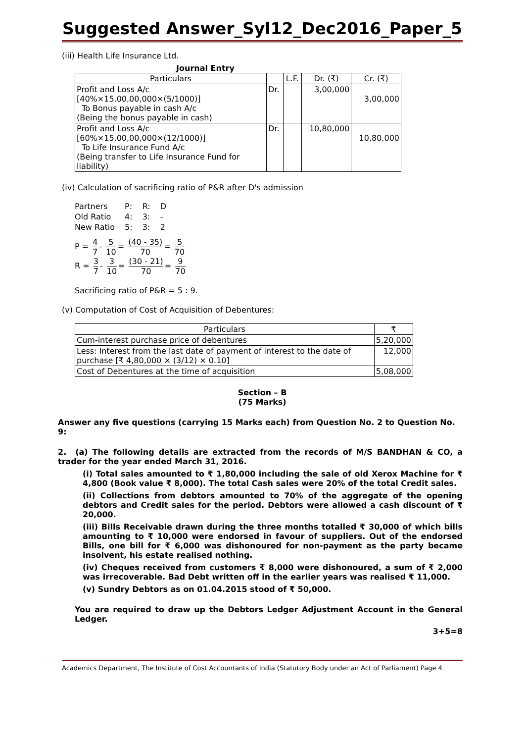Suggested Answer_Syl12_Dec2016_Paper_5
(iii) Health Life Insurance Ltd.
Journal Entry
| Particulars | | L.F. | Dr. (₹) | Cr. (₹) |
| --- | --- | --- | --- | --- |
| Profit and Loss A/c [40%×15,00,00,000×(5/1000)] To Bonus payable in cash A/c (Being the bonus payable in cash) | Dr. | | 3,00,000 | 3,00,000 |
| Profit and Loss A/c [60%×15,00,00,000×(12/1000)] To Life Insurance Fund A/c (Being transfer to Life Insurance Fund for liability) | Dr. | | 10,80,000 | 10,80,000 |
(iv) Calculation of sacrificing ratio of P&R after D's admission
| Partners | P: | R: | D |
| Old Ratio | 4: | 3: | - |
| New Ratio | 5: | 3: | 2 |
P = 4 7 - 5 10 = (40 - 35) 70 = 5 70
R = 3 7 - 3 10 = (30 - 21) 70 = 9 70
Sacrificing ratio of P&R = 5 : 9.
(v) Computation of Cost of Acquisition of Debentures:
| Particulars | ₹ |
| --- | --- |
| Cum-interest purchase price of debentures | 5,20,000 |
| Less: Interest from the last date of payment of interest to the date of purchase [₹ 4,80,000 × (3/12) × 0.10] | 12,000 |
| Cost of Debentures at the time of acquisition | 5,08,000 |
Section – B
(75 Marks)
Answer any five questions (carrying 15 Marks each) from Question No. 2 to Question No. 9:
2. (a) The following details are extracted from the records of M/S BANDHAN & CO, a trader for the year ended March 31, 2016.
(i) Total sales amounted to ₹ 1,80,000 including the sale of old Xerox Machine for ₹ 4,800 (Book value ₹ 8,000). The total Cash sales were 20% of the total Credit sales.
(ii) Collections from debtors amounted to 70% of the aggregate of the opening debtors and Credit sales for the period. Debtors were allowed a cash discount of ₹ 20,000.
(iii) Bills Receivable drawn during the three months totalled ₹ 30,000 of which bills amounting to ₹ 10,000 were endorsed in favour of suppliers. Out of the endorsed Bills, one bill for ₹ 6,000 was dishonoured for non-payment as the party became insolvent, his estate realised nothing.
(iv) Cheques received from customers ₹ 8,000 were dishonoured, a sum of ₹ 2,000 was irrecoverable. Bad Debt written off in the earlier years was realised ₹ 11,000.
(v) Sundry Debtors as on 01.04.2015 stood of ₹ 50,000.
You are required to draw up the Debtors Ledger Adjustment Account in the General Ledger.
3+5=8
Academics Department, The Institute of Cost Accountants of India (Statutory Body under an Act of Parliament) Page 4